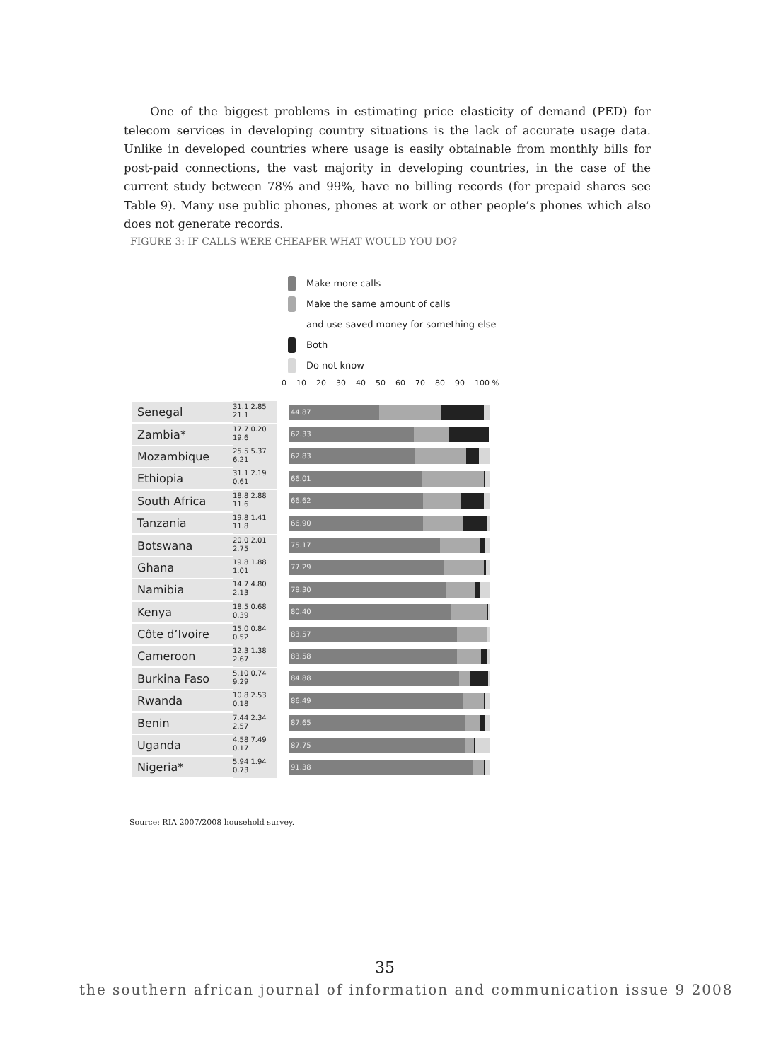One of the biggest problems in estimating price elasticity of demand (PED) for telecom services in developing country situations is the lack of accurate usage data. Unlike in developed countries where usage is easily obtainable from monthly bills for post-paid connections, the vast majority in developing countries, in the case of the current study between 78% and 99%, have no billing records (for prepaid shares see Table 9). Many use public phones, phones at work or other people’s phones which also does not generate records.
FIGURE 3: IF CALLS WERE CHEAPER WHAT WOULD YOU DO?
Make more calls
Make the same amount of calls
and use saved money for something else
Both
Do not know
0 10 20 30 40 50 60 70 80 90 100 %
Senegal
31.1 2.85
21.1
44.87
Zambia*
17.7 0.20
19.6
62.33
Mozambique
25.5 5.37
6.21
62.83
Ethiopia
31.1 2.19
0.61
66.01
South Africa
18.8 2.88
11.6
66.62
Tanzania
19.8 1.41
11.8
66.90
Botswana
20.0 2.01
2.75
75.17
Ghana
19.8 1.88
1.01
77.29
Namibia
14.7 4.80
2.13
78.30
Kenya
18.5 0.68
0.39
80.40
Côte d’Ivoire
15.0 0.84
0.52
83.57
Cameroon
12.3 1.38
2.67
83.58
Burkina Faso
5.10 0.74
9.29
84.88
Rwanda
10.8 2.53
0.18
86.49
Benin
7.44 2.34
2.57
87.65
Uganda
4.58 7.49
0.17
87.75
Nigeria*
5.94 1.94
0.73
91.38
Source: RIA 2007/2008 household survey.
35
the southern african journal of information and communication issue 9 2008